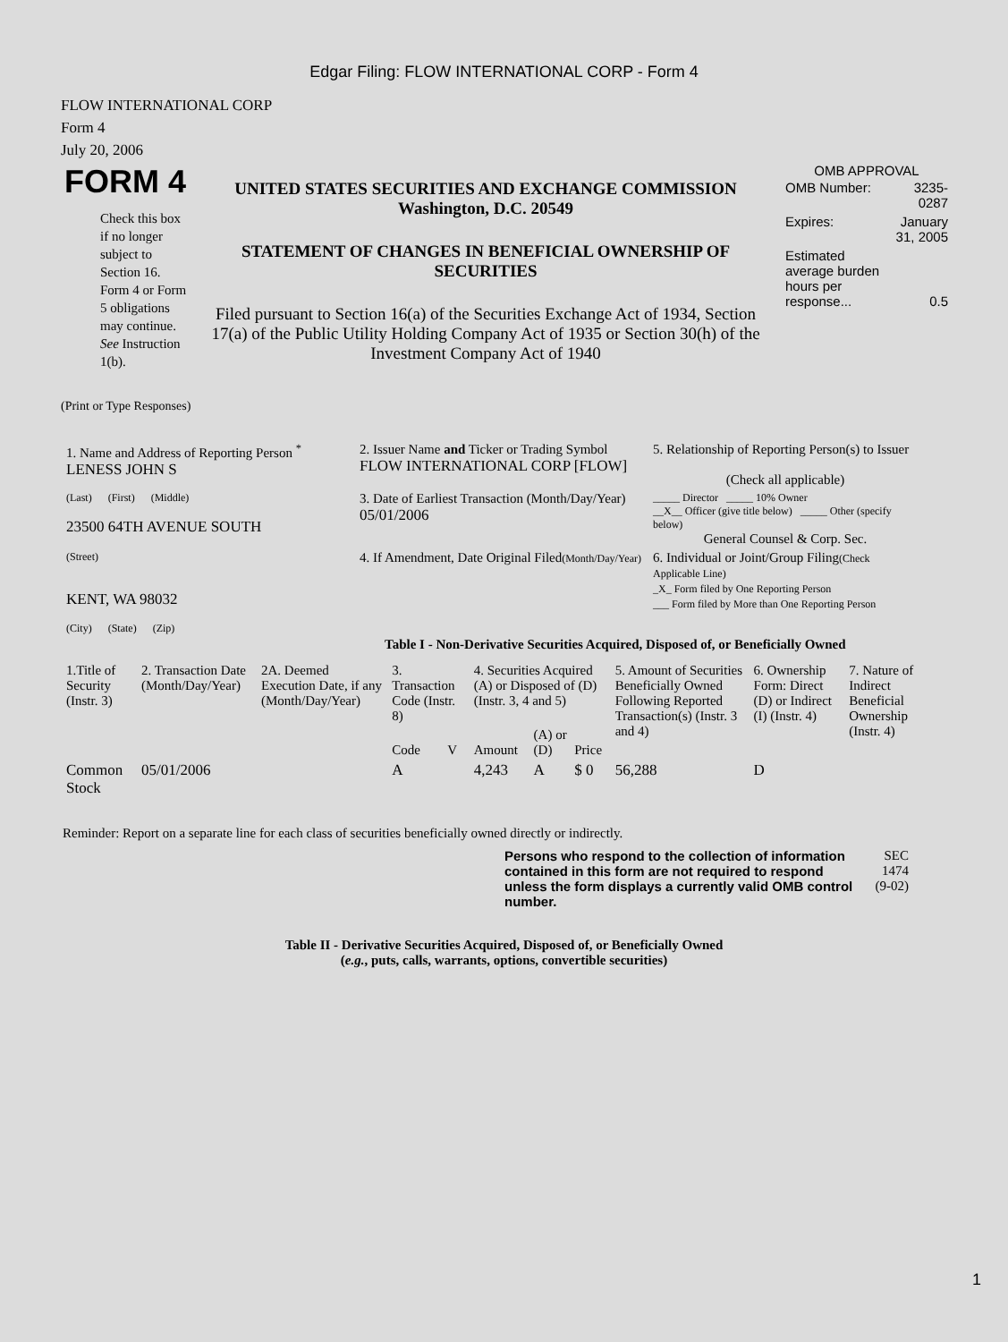Edgar Filing: FLOW INTERNATIONAL CORP - Form 4
FLOW INTERNATIONAL CORP
Form 4
July 20, 2006
| FORM 4 Check this box if no longer subject to Section 16. Form 4 or Form 5 obligations may continue. See Instruction 1(b). | UNITED STATES SECURITIES AND EXCHANGE COMMISSION Washington, D.C. 20549 STATEMENT OF CHANGES IN BENEFICIAL OWNERSHIP OF SECURITIES Filed pursuant to Section 16(a) of the Securities Exchange Act of 1934, Section 17(a) of the Public Utility Holding Company Act of 1935 or Section 30(h) of the Investment Company Act of 1940 | OMB APPROVAL / OMB Number: / 3235-0287 / / Expires: / January 31, 2005 / / Estimated average burden hours per response... / 0.5 / |
(Print or Type Responses)
| 1. Name and Address of Reporting Person <sup>*</sup> LENESS JOHN S | 2. Issuer Name and Ticker or Trading Symbol FLOW INTERNATIONAL CORP [FLOW] | 5. Relationship of Reporting Person(s) to Issuer (Check all applicable) |
| (Last) (First) (Middle) 23500 64TH AVENUE SOUTH | 3. Date of Earliest Transaction (Month/Day/Year) 05/01/2006 | _____ Director _____ 10% Owner __X__ Officer (give title below) _____ Other (specify below) General Counsel & Corp. Sec. |
| (Street) KENT, WA 98032 (City) (State) (Zip) | 4. If Amendment, Date Original Filed (Month/Day/Year) | 6. Individual or Joint/Group Filing (Check Applicable Line) _X_ Form filed by One Reporting Person ___ Form filed by More than One Reporting Person |
Table I - Non-Derivative Securities Acquired, Disposed of, or Beneficially Owned
| 1.Title of Security (Instr. 3) | 2. Transaction Date (Month/Day/Year) | 2A. Deemed Execution Date, if any (Month/Day/Year) | 3. Transaction Code (Instr. 8) | | 4. Securities Acquired (A) or Disposed of (D) (Instr. 3, 4 and 5) | | | 5. Amount of Securities Beneficially Owned Following Reported Transaction(s) (Instr. 3 and 4) | 6. Ownership Form: Direct (D) or Indirect (I) (Instr. 4) | 7. Nature of Indirect Beneficial Ownership (Instr. 4) |
| --- | --- | --- | --- | --- | --- | --- | --- | --- | --- | --- |
| | | | Code | V | Amount | (A) or (D) | Price | | | |
| Common Stock | 05/01/2006 | | A | | 4,243 | A | $ 0 | 56,288 | D | |
Reminder: Report on a separate line for each class of securities beneficially owned directly or indirectly.
| Persons who respond to the collection of information contained in this form are not required to respond unless the form displays a currently valid OMB control number. | SEC 1474 (9-02) |
Table II - Derivative Securities Acquired, Disposed of, or Beneficially Owned
(e.g., puts, calls, warrants, options, convertible securities)
1